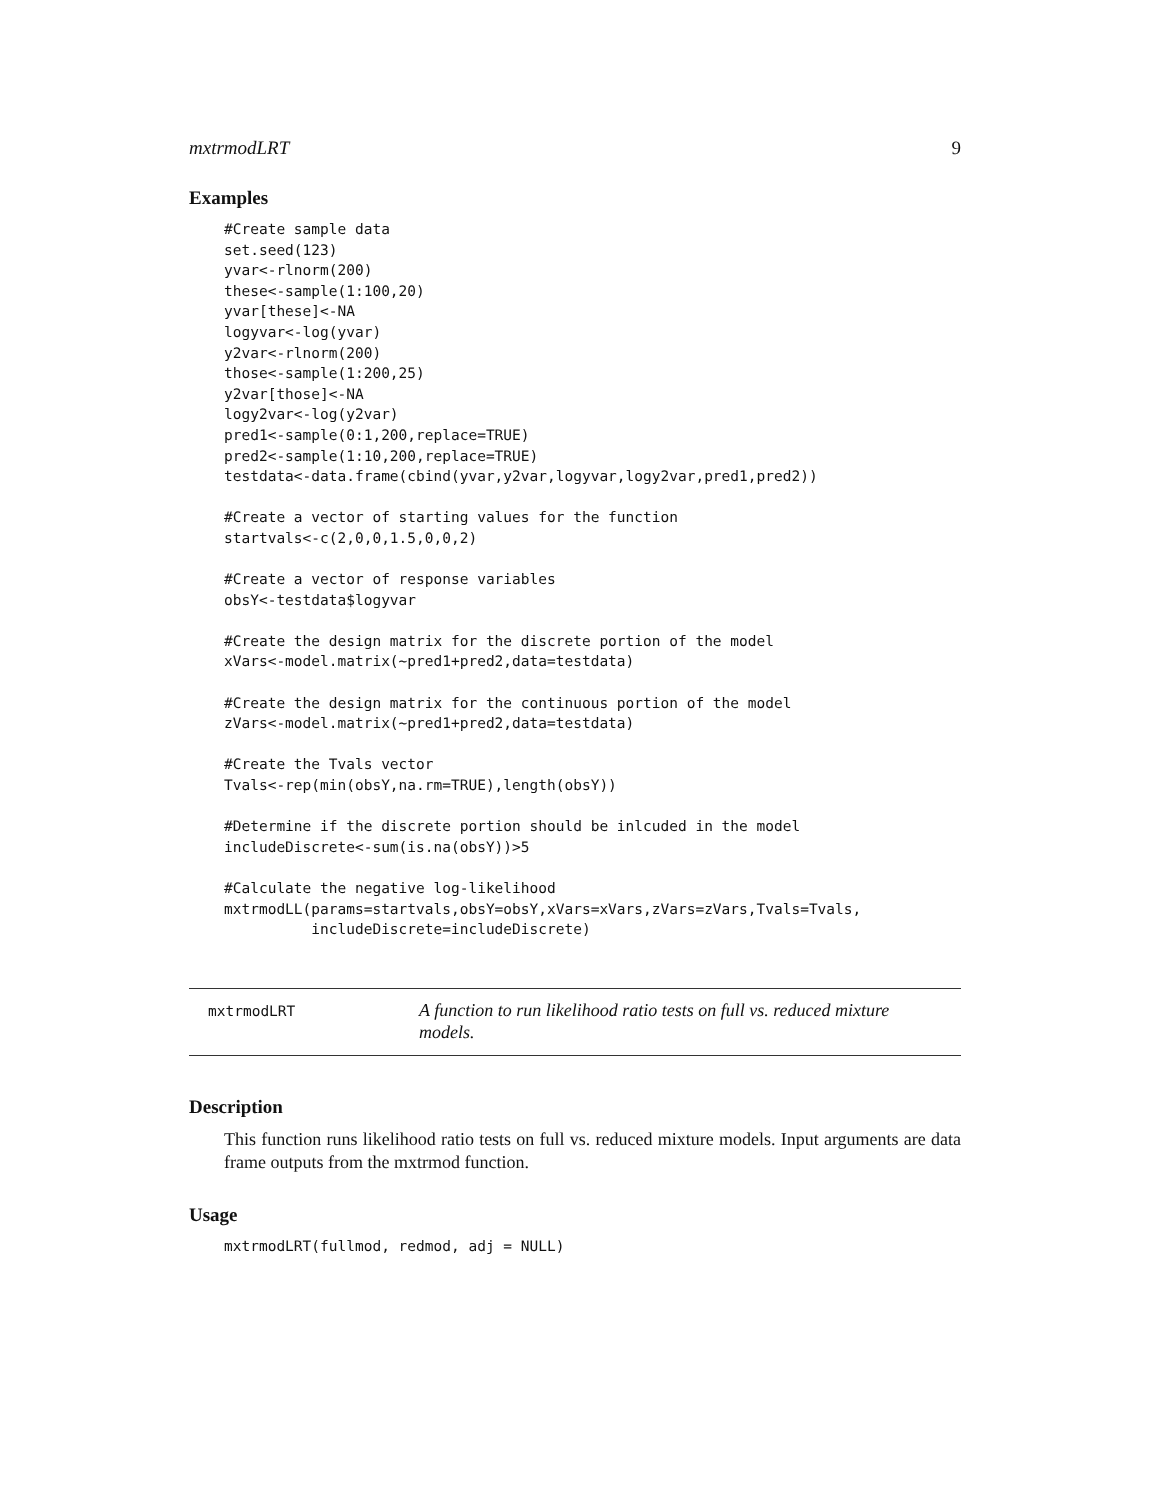mxtrmodLRT 9
Examples
#Create sample data
set.seed(123)
yvar<-rlnorm(200)
these<-sample(1:100,20)
yvar[these]<-NA
logyvar<-log(yvar)
y2var<-rlnorm(200)
those<-sample(1:200,25)
y2var[those]<-NA
logy2var<-log(y2var)
pred1<-sample(0:1,200,replace=TRUE)
pred2<-sample(1:10,200,replace=TRUE)
testdata<-data.frame(cbind(yvar,y2var,logyvar,logy2var,pred1,pred2))

#Create a vector of starting values for the function
startvals<-c(2,0,0,1.5,0,0,2)

#Create a vector of response variables
obsY<-testdata$logyvar

#Create the design matrix for the discrete portion of the model
xVars<-model.matrix(~pred1+pred2,data=testdata)

#Create the design matrix for the continuous portion of the model
zVars<-model.matrix(~pred1+pred2,data=testdata)

#Create the Tvals vector
Tvals<-rep(min(obsY,na.rm=TRUE),length(obsY))

#Determine if the discrete portion should be inlcuded in the model
includeDiscrete<-sum(is.na(obsY))>5

#Calculate the negative log-likelihood
mxtrmodLL(params=startvals,obsY=obsY,xVars=xVars,zVars=zVars,Tvals=Tvals,
          includeDiscrete=includeDiscrete)
mxtrmodLRT
A function to run likelihood ratio tests on full vs. reduced mixture models.
Description
This function runs likelihood ratio tests on full vs. reduced mixture models. Input arguments are data frame outputs from the mxtrmod function.
Usage
mxtrmodLRT(fullmod, redmod, adj = NULL)